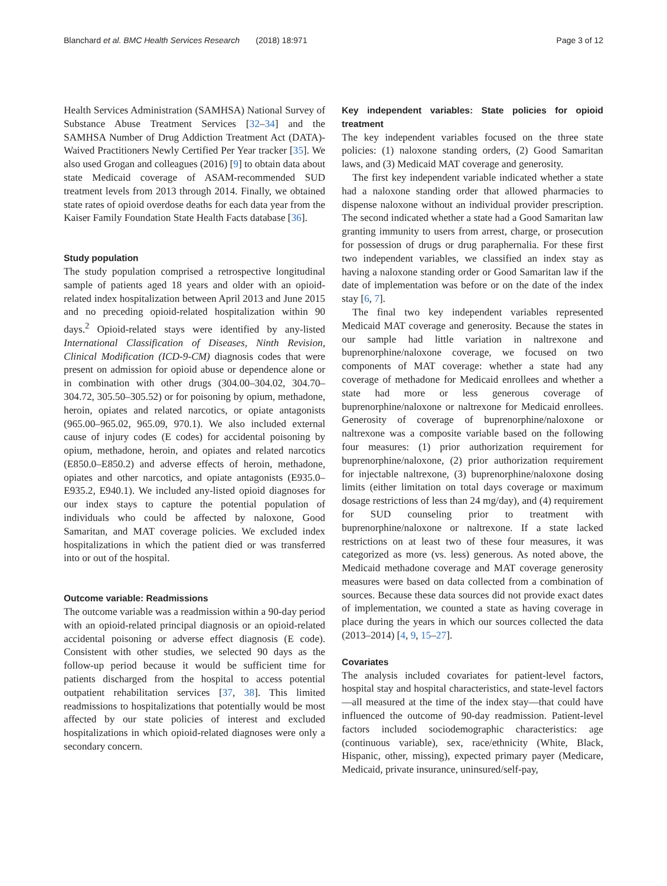Blanchard et al. BMC Health Services Research (2018) 18:971
Page 3 of 12
Health Services Administration (SAMHSA) National Survey of Substance Abuse Treatment Services [32–34] and the SAMHSA Number of Drug Addiction Treatment Act (DATA)-Waived Practitioners Newly Certified Per Year tracker [35]. We also used Grogan and colleagues (2016) [9] to obtain data about state Medicaid coverage of ASAM-recommended SUD treatment levels from 2013 through 2014. Finally, we obtained state rates of opioid overdose deaths for each data year from the Kaiser Family Foundation State Health Facts database [36].
Study population
The study population comprised a retrospective longitudinal sample of patients aged 18 years and older with an opioid-related index hospitalization between April 2013 and June 2015 and no preceding opioid-related hospitalization within 90 days.<sup>2</sup> Opioid-related stays were identified by any-listed International Classification of Diseases, Ninth Revision, Clinical Modification (ICD-9-CM) diagnosis codes that were present on admission for opioid abuse or dependence alone or in combination with other drugs (304.00–304.02, 304.70–304.72, 305.50–305.52) or for poisoning by opium, methadone, heroin, opiates and related narcotics, or opiate antagonists (965.00–965.02, 965.09, 970.1). We also included external cause of injury codes (E codes) for accidental poisoning by opium, methadone, heroin, and opiates and related narcotics (E850.0–E850.2) and adverse effects of heroin, methadone, opiates and other narcotics, and opiate antagonists (E935.0–E935.2, E940.1). We included any-listed opioid diagnoses for our index stays to capture the potential population of individuals who could be affected by naloxone, Good Samaritan, and MAT coverage policies. We excluded index hospitalizations in which the patient died or was transferred into or out of the hospital.
Outcome variable: Readmissions
The outcome variable was a readmission within a 90-day period with an opioid-related principal diagnosis or an opioid-related accidental poisoning or adverse effect diagnosis (E code). Consistent with other studies, we selected 90 days as the follow-up period because it would be sufficient time for patients discharged from the hospital to access potential outpatient rehabilitation services [37, 38]. This limited readmissions to hospitalizations that potentially would be most affected by our state policies of interest and excluded hospitalizations in which opioid-related diagnoses were only a secondary concern.
Key independent variables: State policies for opioid treatment
The key independent variables focused on the three state policies: (1) naloxone standing orders, (2) Good Samaritan laws, and (3) Medicaid MAT coverage and generosity.
The first key independent variable indicated whether a state had a naloxone standing order that allowed pharmacies to dispense naloxone without an individual provider prescription. The second indicated whether a state had a Good Samaritan law granting immunity to users from arrest, charge, or prosecution for possession of drugs or drug paraphernalia. For these first two independent variables, we classified an index stay as having a naloxone standing order or Good Samaritan law if the date of implementation was before or on the date of the index stay [6, 7].
The final two key independent variables represented Medicaid MAT coverage and generosity. Because the states in our sample had little variation in naltrexone and buprenorphine/naloxone coverage, we focused on two components of MAT coverage: whether a state had any coverage of methadone for Medicaid enrollees and whether a state had more or less generous coverage of buprenorphine/naloxone or naltrexone for Medicaid enrollees. Generosity of coverage of buprenorphine/naloxone or naltrexone was a composite variable based on the following four measures: (1) prior authorization requirement for buprenorphine/naloxone, (2) prior authorization requirement for injectable naltrexone, (3) buprenorphine/naloxone dosing limits (either limitation on total days coverage or maximum dosage restrictions of less than 24 mg/day), and (4) requirement for SUD counseling prior to treatment with buprenorphine/naloxone or naltrexone. If a state lacked restrictions on at least two of these four measures, it was categorized as more (vs. less) generous. As noted above, the Medicaid methadone coverage and MAT coverage generosity measures were based on data collected from a combination of sources. Because these data sources did not provide exact dates of implementation, we counted a state as having coverage in place during the years in which our sources collected the data (2013–2014) [4, 9, 15–27].
Covariates
The analysis included covariates for patient-level factors, hospital stay and hospital characteristics, and state-level factors—all measured at the time of the index stay—that could have influenced the outcome of 90-day readmission. Patient-level factors included sociodemographic characteristics: age (continuous variable), sex, race/ethnicity (White, Black, Hispanic, other, missing), expected primary payer (Medicare, Medicaid, private insurance, uninsured/self-pay,